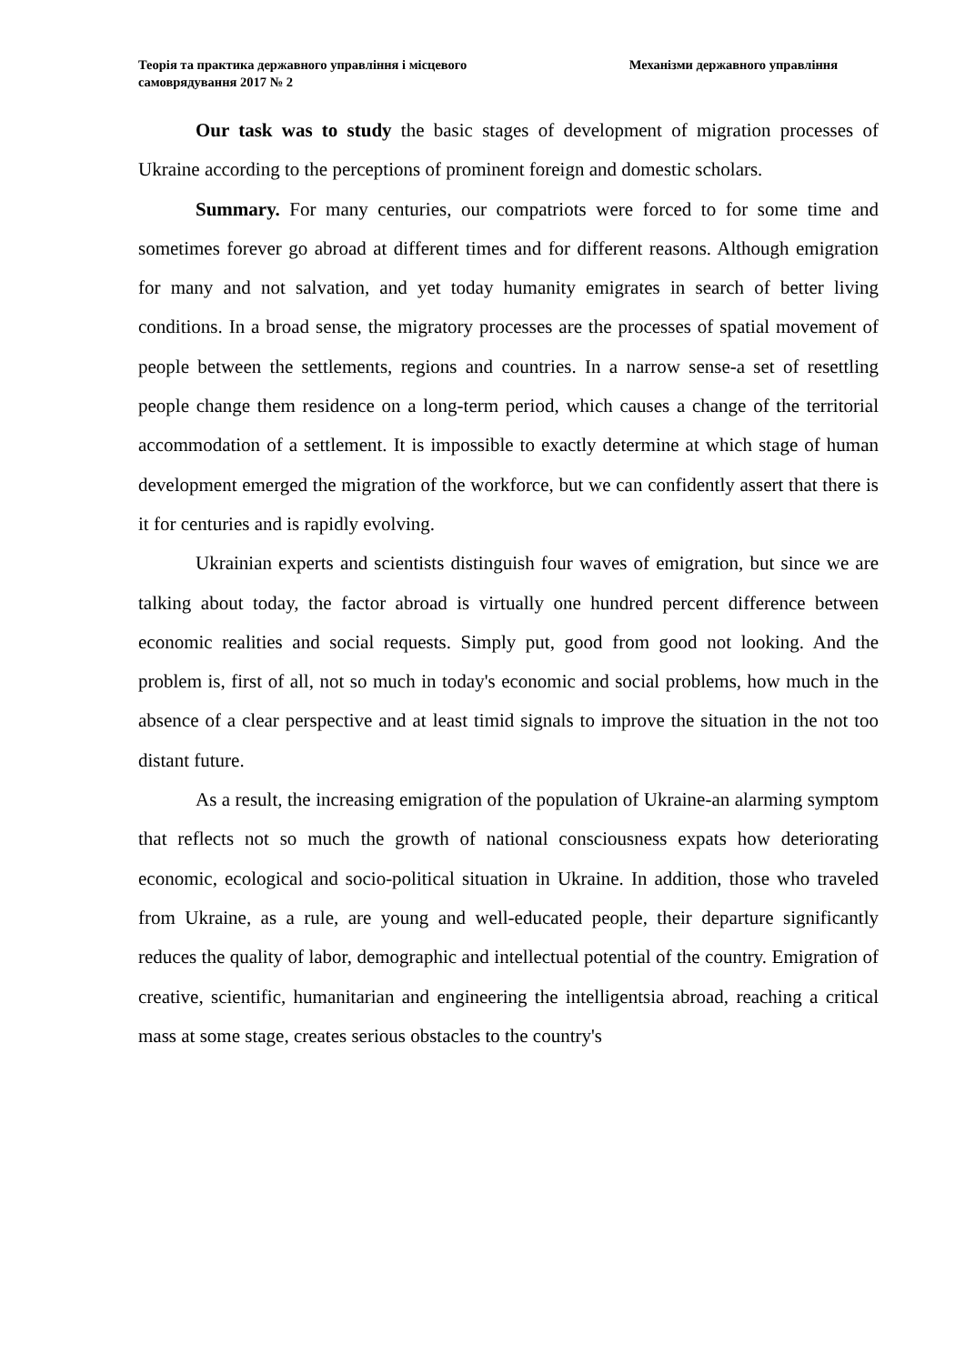Теорія та практика державного управління і місцевого самоврядування 2017 № 2
Механізми державного управління
Our task was to study the basic stages of development of migration processes of Ukraine according to the perceptions of prominent foreign and domestic scholars.
Summary. For many centuries, our compatriots were forced to for some time and sometimes forever go abroad at different times and for different reasons. Although emigration for many and not salvation, and yet today humanity emigrates in search of better living conditions. In a broad sense, the migratory processes are the processes of spatial movement of people between the settlements, regions and countries. In a narrow sense-a set of resettling people change them residence on a long-term period, which causes a change of the territorial accommodation of a settlement. It is impossible to exactly determine at which stage of human development emerged the migration of the workforce, but we can confidently assert that there is it for centuries and is rapidly evolving.
Ukrainian experts and scientists distinguish four waves of emigration, but since we are talking about today, the factor abroad is virtually one hundred percent difference between economic realities and social requests. Simply put, good from good not looking. And the problem is, first of all, not so much in today's economic and social problems, how much in the absence of a clear perspective and at least timid signals to improve the situation in the not too distant future.
As a result, the increasing emigration of the population of Ukraine-an alarming symptom that reflects not so much the growth of national consciousness expats how deteriorating economic, ecological and socio-political situation in Ukraine. In addition, those who traveled from Ukraine, as a rule, are young and well-educated people, their departure significantly reduces the quality of labor, demographic and intellectual potential of the country. Emigration of creative, scientific, humanitarian and engineering the intelligentsia abroad, reaching a critical mass at some stage, creates serious obstacles to the country's